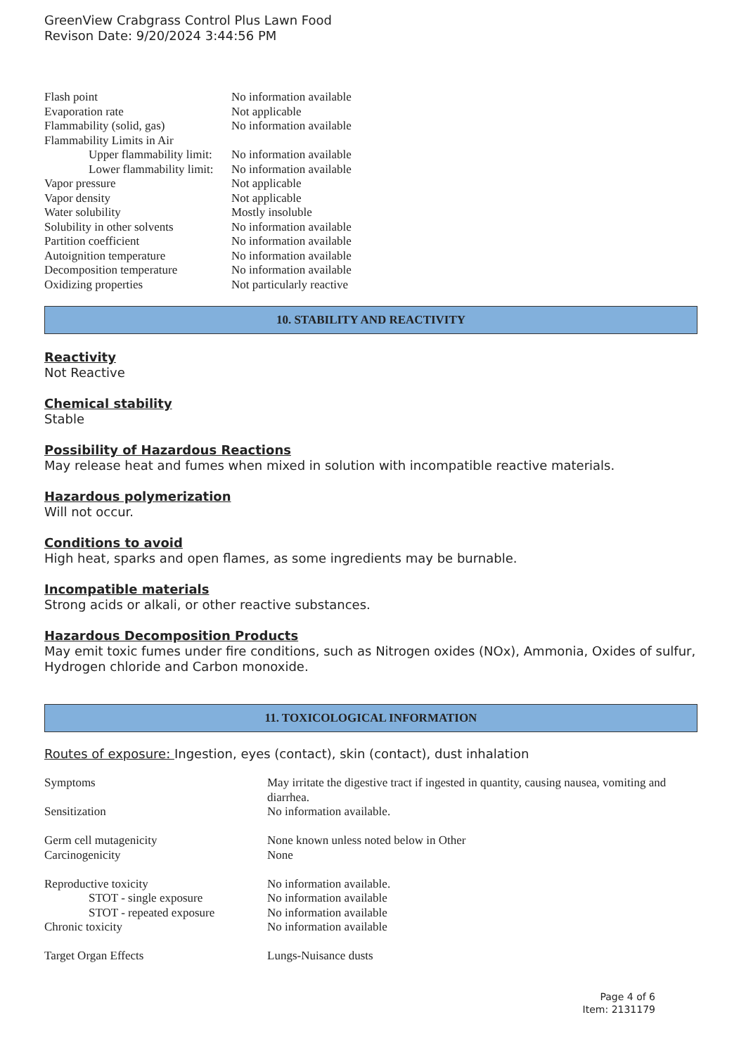GreenView Crabgrass Control Plus Lawn Food
Revison Date: 9/20/2024 3:44:56 PM
| Flash point | No information available |
| Evaporation rate | Not applicable |
| Flammability (solid, gas) | No information available |
| Flammability Limits in Air | |
| Upper flammability limit: | No information available |
| Lower flammability limit: | No information available |
| Vapor pressure | Not applicable |
| Vapor density | Not applicable |
| Water solubility | Mostly insoluble |
| Solubility in other solvents | No information available |
| Partition coefficient | No information available |
| Autoignition temperature | No information available |
| Decomposition temperature | No information available |
| Oxidizing properties | Not particularly reactive |
10. STABILITY AND REACTIVITY
Reactivity
Not Reactive
Chemical stability
Stable
Possibility of Hazardous Reactions
May release heat and fumes when mixed in solution with incompatible reactive materials.
Hazardous polymerization
Will not occur.
Conditions to avoid
High heat, sparks and open flames, as some ingredients may be burnable.
Incompatible materials
Strong acids or alkali, or other reactive substances.
Hazardous Decomposition Products
May emit toxic fumes under fire conditions, such as Nitrogen oxides (NOx), Ammonia, Oxides of sulfur, Hydrogen chloride and Carbon monoxide.
11. TOXICOLOGICAL INFORMATION
Routes of exposure: Ingestion, eyes (contact), skin (contact), dust inhalation
| Symptoms | May irritate the digestive tract if ingested in quantity, causing nausea, vomiting and diarrhea. |
| Sensitization | No information available. |
| Germ cell mutagenicity | None known unless noted below in Other |
| Carcinogenicity | None |
| Reproductive toxicity | No information available. |
| STOT - single exposure | No information available |
| STOT - repeated exposure | No information available |
| Chronic toxicity | No information available |
| Target Organ Effects | Lungs-Nuisance dusts |
Page 4 of 6
Item: 2131179